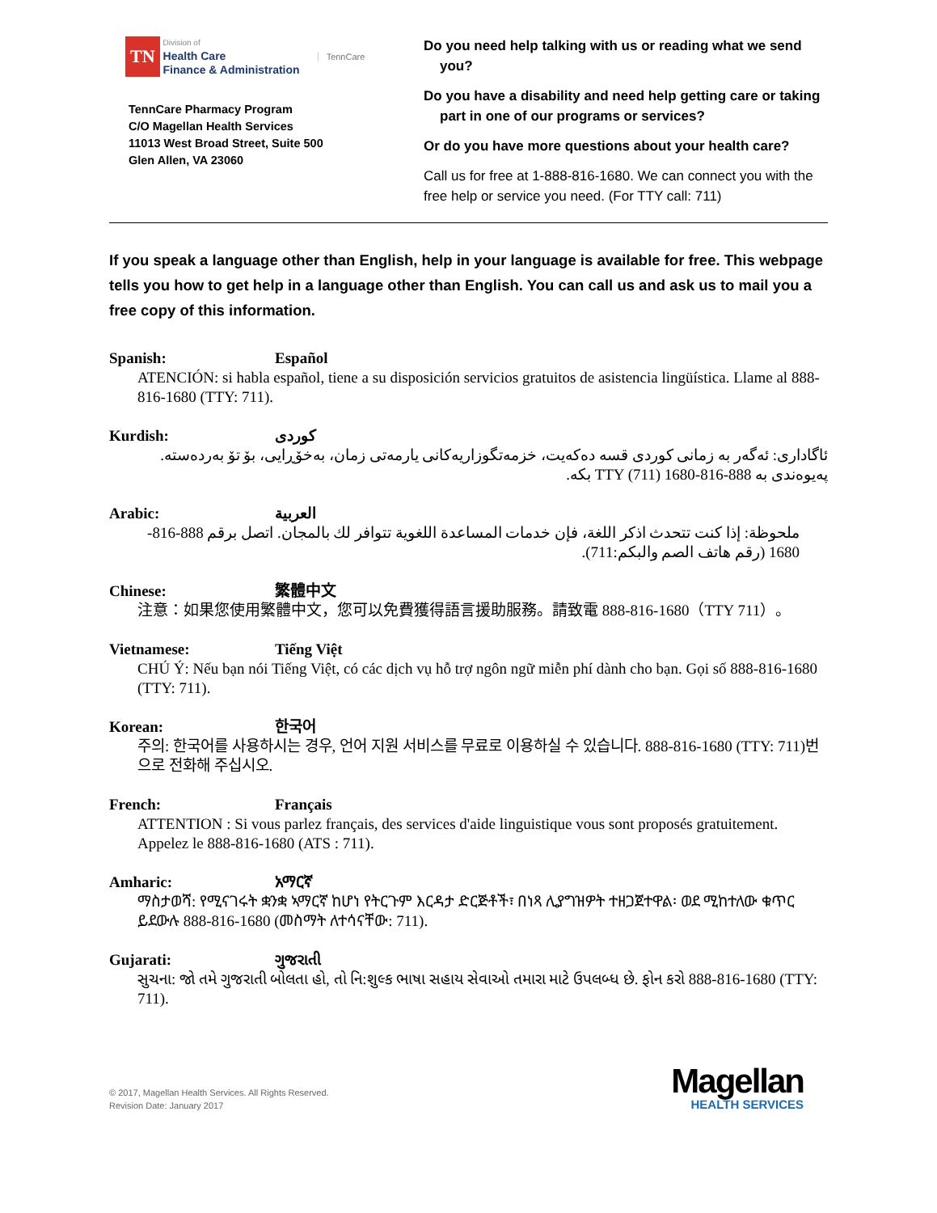TN
Division of
Health Care
Finance & Administration
TennCare
TennCare Pharmacy Program
C/O Magellan Health Services
11013 West Broad Street, Suite 500
Glen Allen, VA 23060
Do you need help talking with us or reading what we send you?
Do you have a disability and need help getting care or taking part in one of our programs or services?
Or do you have more questions about your health care?
Call us for free at 1-888-816-1680. We can connect you with the free help or service you need. (For TTY call: 711)
If you speak a language other than English, help in your language is available for free. This webpage tells you how to get help in a language other than English. You can call us and ask us to mail you a free copy of this information.
Spanish: Español
ATENCIÓN: si habla español, tiene a su disposición servicios gratuitos de asistencia lingüística. Llame al 888-816-1680 (TTY: 711).
Kurdish: کوردی
ئاگاداری: ئەگەر بە زمانی کوردی قسە دەکەیت، خزمەتگوزاریەکانی یارمەتی زمان، بەخۆڕایی، بۆ تۆ بەردەستە. پەیوەندی بە 888-816-1680 TTY (711) بکە.
Arabic: العربية
ملحوظة: إذا كنت تتحدث اذكر اللغة، فإن خدمات المساعدة اللغوية تتوافر لك بالمجان. اتصل برقم 888-816-1680 (رقم هاتف الصم والبكم:711).
Chinese: 繁體中文
注意：如果您使用繁體中文，您可以免費獲得語言援助服務。請致電 888-816-1680（TTY 711）。
Vietnamese: Tiếng Việt
CHÚ Ý: Nếu bạn nói Tiếng Việt, có các dịch vụ hỗ trợ ngôn ngữ miễn phí dành cho bạn. Gọi số 888-816-1680 (TTY: 711).
Korean: 한국어
주의: 한국어를 사용하시는 경우, 언어 지원 서비스를 무료로 이용하실 수 있습니다. 888-816-1680 (TTY: 711)번으로 전화해 주십시오.
French: Français
ATTENTION : Si vous parlez français, des services d'aide linguistique vous sont proposés gratuitement. Appelez le 888-816-1680 (ATS : 711).
Amharic: አማርኛ
ማስታወሻ: የሚናገሩት ቋንቋ ኣማርኛ ከሆነ የትርጉም እርዳታ ድርጅቶች፣ በነጻ ሊያግዝዎት ተዘጋጀተዋል፡ ወደ ሚከተለው ቁጥር ይደውሉ 888-816-1680 (መስማት ለተሳናቸው: 711).
Gujarati: ગુજરાતી
સુચના: જો તમે ગુજરાતી બોલતા હો, તો નિ:શુલ્ક ભાષા સહાય સેવાઓ તમારા માટે ઉપલબ્ધ છે. ફોન કરો 888-816-1680 (TTY: 711).
© 2017, Magellan Health Services. All Rights Reserved.
Revision Date: January 2017
Magellan
HEALTH SERVICES